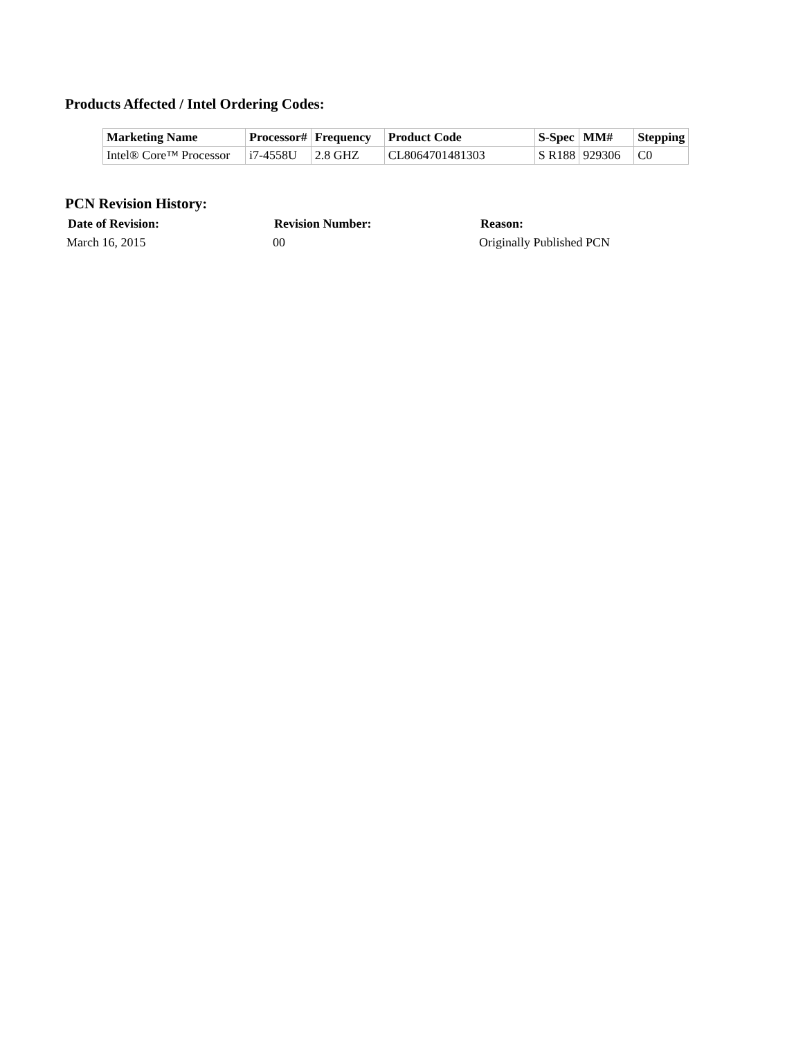Products Affected / Intel Ordering Codes:
| Marketing Name | Processor# | Frequency | Product Code | S-Spec | MM# | Stepping |
| --- | --- | --- | --- | --- | --- | --- |
| Intel® Core™ Processor | i7-4558U | 2.8 GHZ | CL8064701481303 | S R188 | 929306 | C0 |
PCN Revision History:
| Date of Revision: | Revision Number: | Reason: |
| --- | --- | --- |
| March 16, 2015 | 00 | Originally Published PCN |